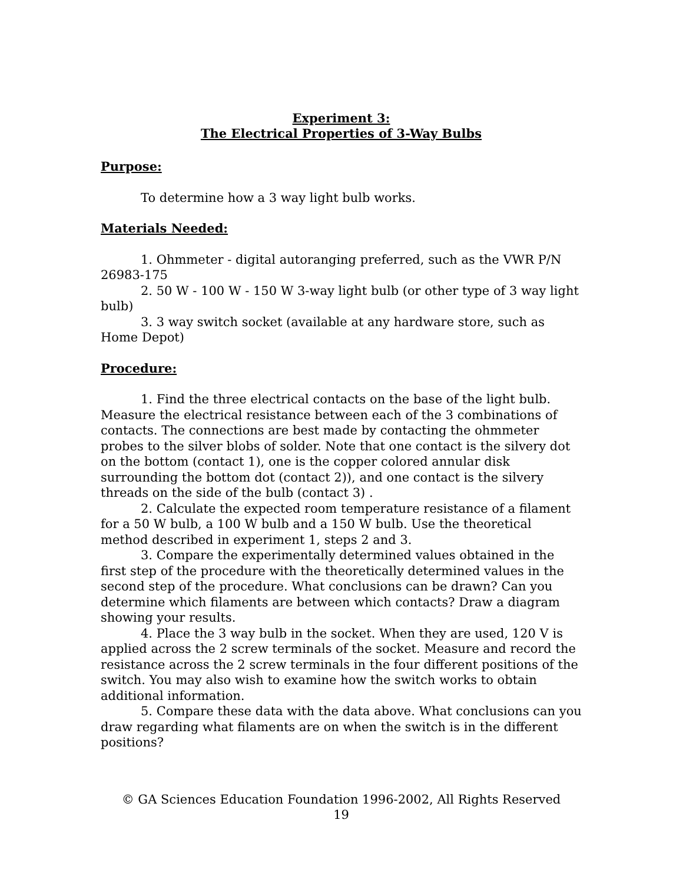Experiment 3:
The Electrical Properties of 3-Way Bulbs
Purpose:
To determine how a 3 way light bulb works.
Materials Needed:
1. Ohmmeter - digital autoranging preferred, such as the VWR P/N 26983-175
2. 50 W - 100 W - 150 W 3-way light bulb (or other type of 3 way light bulb)
3. 3 way switch socket (available at any hardware store, such as Home Depot)
Procedure:
1. Find the three electrical contacts on the base of the light bulb. Measure the electrical resistance between each of the 3 combinations of contacts. The connections are best made by contacting the ohmmeter probes to the silver blobs of solder. Note that one contact is the silvery dot on the bottom (contact 1), one is the copper colored annular disk surrounding the bottom dot (contact 2)), and one contact is the silvery threads on the side of the bulb (contact 3) .
2. Calculate the expected room temperature resistance of a filament for a 50 W bulb, a 100 W bulb and a 150 W bulb. Use the theoretical method described in experiment 1, steps 2 and 3.
3. Compare the experimentally determined values obtained in the first step of the procedure with the theoretically determined values in the second step of the procedure. What conclusions can be drawn? Can you determine which filaments are between which contacts? Draw a diagram showing your results.
4. Place the 3 way bulb in the socket. When they are used, 120 V is applied across the 2 screw terminals of the socket. Measure and record the resistance across the 2 screw terminals in the four different positions of the switch. You may also wish to examine how the switch works to obtain additional information.
5. Compare these data with the data above. What conclusions can you draw regarding what filaments are on when the switch is in the different positions?
© GA Sciences Education Foundation 1996-2002, All Rights Reserved
19